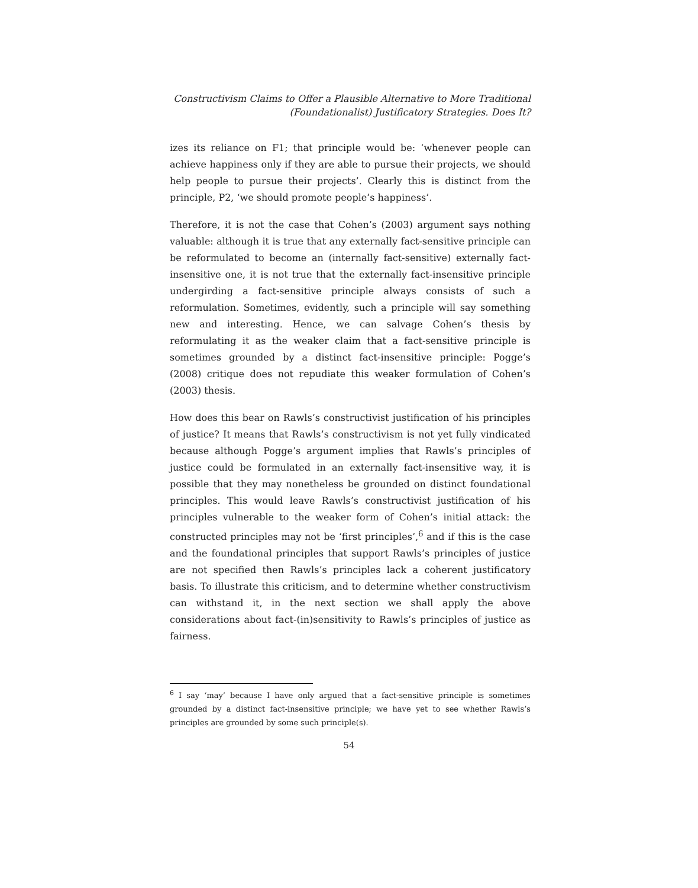Constructivism Claims to Offer a Plausible Alternative to More Traditional
(Foundationalist) Justificatory Strategies. Does It?
izes its reliance on F1; that principle would be: ‘whenever people can achieve happiness only if they are able to pursue their projects, we should help people to pursue their projects’. Clearly this is distinct from the principle, P2, ‘we should promote people’s happiness’.
Therefore, it is not the case that Cohen’s (2003) argument says nothing valuable: although it is true that any externally fact-sensitive principle can be reformulated to become an (internally fact-sensitive) externally fact-insensitive one, it is not true that the externally fact-insensitive principle undergirding a fact-sensitive principle always consists of such a reformulation. Sometimes, evidently, such a principle will say something new and interesting. Hence, we can salvage Cohen’s thesis by reformulating it as the weaker claim that a fact-sensitive principle is sometimes grounded by a distinct fact-insensitive principle: Pogge’s (2008) critique does not repudiate this weaker formulation of Cohen’s (2003) thesis.
How does this bear on Rawls’s constructivist justification of his principles of justice? It means that Rawls’s constructivism is not yet fully vindicated because although Pogge’s argument implies that Rawls’s principles of justice could be formulated in an externally fact-insensitive way, it is possible that they may nonetheless be grounded on distinct foundational principles. This would leave Rawls’s constructivist justification of his principles vulnerable to the weaker form of Cohen’s initial attack: the constructed principles may not be ‘first principles’,<sup>6</sup> and if this is the case and the foundational principles that support Rawls’s principles of justice are not specified then Rawls’s principles lack a coherent justificatory basis. To illustrate this criticism, and to determine whether constructivism can withstand it, in the next section we shall apply the above considerations about fact-(in)sensitivity to Rawls’s principles of justice as fairness.
<sup>6</sup> I say ‘may’ because I have only argued that a fact-sensitive principle is sometimes grounded by a distinct fact-insensitive principle; we have yet to see whether Rawls’s principles are grounded by some such principle(s).
54